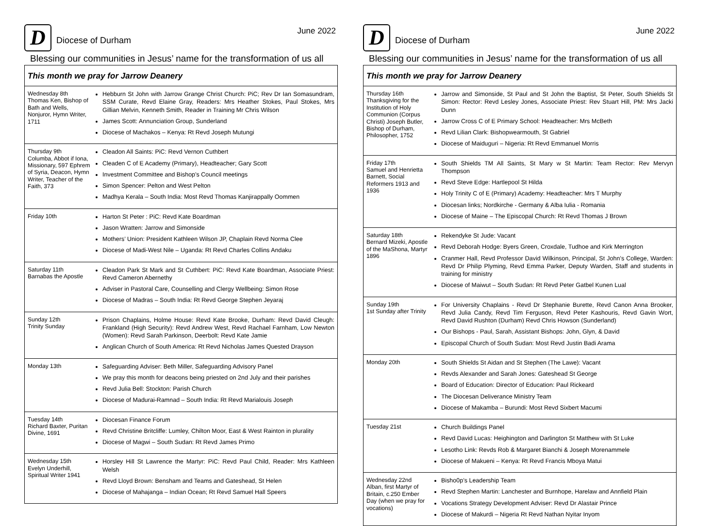D
Diocese of Durham
June 2022
Blessing our communities in Jesus’ name for the transformation of us all
| This month we pray for Jarrow Deanery | |
| --- | --- |
| Wednesday 8th Thomas Ken, Bishop of Bath and Wells, Nonjuror, Hymn Writer, 1711 | Hebburn St John with Jarrow Grange Christ Church: PiC; Rev Dr Ian Somasundram, SSM Curate, Revd Elaine Gray, Readers: Mrs Heather Stokes, Paul Stokes, Mrs Gillian Melvin, Kenneth Smith, Reader in Training Mr Chris Wilson James Scott: Annunciation Group, Sunderland Diocese of Machakos – Kenya: Rt Revd Joseph Mutungi |
| Thursday 9th Columba, Abbot if Iona, Missionary, 597 Ephrem of Syria, Deacon, Hymn Writer, Teacher of the Faith, 373 | Cleadon All Saints: PiC: Revd Vernon Cuthbert Cleaden C of E Academy (Primary), Headteacher; Gary Scott Investment Committee and Bishop’s Council meetings Simon Spencer: Pelton and West Pelton Madhya Kerala – South India: Most Revd Thomas Kanjirappally Oommen |
| Friday 10th | Harton St Peter : PiC: Revd Kate Boardman Jason Wratten: Jarrow and Simonside Mothers’ Union: President Kathleen Wilson JP, Chaplain Revd Norma Clee Diocese of Madi-West Nile – Uganda: Rt Revd Charles Collins Andaku |
| Saturday 11th Barnabas the Apostle | Cleadon Park St Mark and St Cuthbert: PiC: Revd Kate Boardman, Associate Priest: Revd Cameron Abernethy Adviser in Pastoral Care, Counselling and Clergy Wellbeing: Simon Rose Diocese of Madras – South India: Rt Revd George Stephen Jeyaraj |
| Sunday 12th Trinity Sunday | Prison Chaplains, Holme House: Revd Kate Brooke, Durham: Revd David Cleugh: Frankland (High Security): Revd Andrew West, Revd Rachael Farnham, Low Newton (Women): Revd Sarah Parkinson, Deerbolt: Revd Kate Jamie Anglican Church of South America: Rt Revd Nicholas James Quested Drayson |
| Monday 13th | Safeguarding Adviser: Beth Miller, Safeguarding Advisory Panel We pray this month for deacons being priested on 2nd July and their parishes Revd Julia Bell: Stockton: Parish Church Diocese of Madurai-Ramnad – South India: Rt Revd Marialouis Joseph |
| Tuesday 14th Richard Baxter, Puritan Divine, 1691 | Diocesan Finance Forum Revd Christine Britcliffe: Lumley, Chilton Moor, East & West Rainton in plurality Diocese of Magwi – South Sudan: Rt Revd James Primo |
| Wednesday 15th Evelyn Underhill, Spiritual Writer 1941 | Horsley Hill St Lawrence the Martyr: PiC: Revd Paul Child, Reader: Mrs Kathleen Welsh Revd Lloyd Brown: Bensham and Teams and Gateshead, St Helen Diocese of Mahajanga – Indian Ocean; Rt Revd Samuel Hall Speers |
D
Diocese of Durham
June 2022
Blessing our communities in Jesus’ name for the transformation of us all
| This month we pray for Jarrow Deanery | |
| --- | --- |
| Thursday 16th Thanksgiving for the Institution of Holy Communion (Corpus Christi) Joseph Butler, Bishop of Durham, Philosopher, 1752 | Jarrow and Simonside, St Paul and St John the Baptist, St Peter, South Shields St Simon: Rector: Revd Lesley Jones, Associate Priest: Rev Stuart Hill, PM: Mrs Jacki Dunn Jarrow Cross C of E Primary School: Headteacher: Mrs McBeth Revd Lilian Clark: Bishopwearmouth, St Gabriel Diocese of Maiduguri – Nigeria: Rt Revd Emmanuel Morris |
| Friday 17th Samuel and Henrietta Barnett, Social Reformers 1913 and 1936 | South Shields TM All Saints, St Mary w St Martin: Team Rector: Rev Mervyn Thompson Revd Steve Edge: Hartlepool St Hilda Holy Trinity C of E (Primary) Academy: Headteacher: Mrs T Murphy Diocesan links; Nordkirche - Germany & Alba Iulia - Romania Diocese of Maine – The Episcopal Church: Rt Revd Thomas J Brown |
| Saturday 18th Bernard Mizeki, Apostle of the MaShona, Martyr 1896 | Rekendyke St Jude: Vacant Revd Deborah Hodge: Byers Green, Croxdale, Tudhoe and Kirk Merrington Cranmer Hall, Revd Professor David Wilkinson, Principal, St John’s College, Warden: Revd Dr Philip Plyming, Revd Emma Parker, Deputy Warden, Staff and students in training for ministry Diocese of Maiwut – South Sudan: Rt Revd Peter Gatbel Kunen Lual |
| Sunday 19th 1st Sunday after Trinity | For University Chaplains - Revd Dr Stephanie Burette, Revd Canon Anna Brooker, Revd Julia Candy, Revd Tim Ferguson, Revd Peter Kashouris, Revd Gavin Wort, Revd David Rushton (Durham) Revd Chris Howson (Sunderland) Our Bishops - Paul, Sarah, Assistant Bishops: John, Glyn, & David Episcopal Church of South Sudan: Most Revd Justin Badi Arama |
| Monday 20th | South Shields St Aidan and St Stephen (The Lawe): Vacant Revds Alexander and Sarah Jones: Gateshead St George Board of Education: Director of Education: Paul Rickeard The Diocesan Deliverance Ministry Team Diocese of Makamba – Burundi: Most Revd Sixbert Macumi |
| Tuesday 21st | Church Buildings Panel Revd David Lucas: Heighington and Darlington St Matthew with St Luke Lesotho Link: Revds Rob & Margaret Bianchi & Joseph Morenammele Diocese of Makueni – Kenya: Rt Revd Francis Mboya Matui |
| Wednesday 22nd Alban, first Martyr of Britain, c.250 Ember Day (when we pray for vocations) | Bisho0p’s Leadership Team Revd Stephen Martin: Lanchester and Burnhope, Harelaw and Annfield Plain Vocations Strategy Development Adviser: Revd Dr Alastair Prince Diocese of Makurdi – Nigeria Rt Revd Nathan Nyitar Inyom |